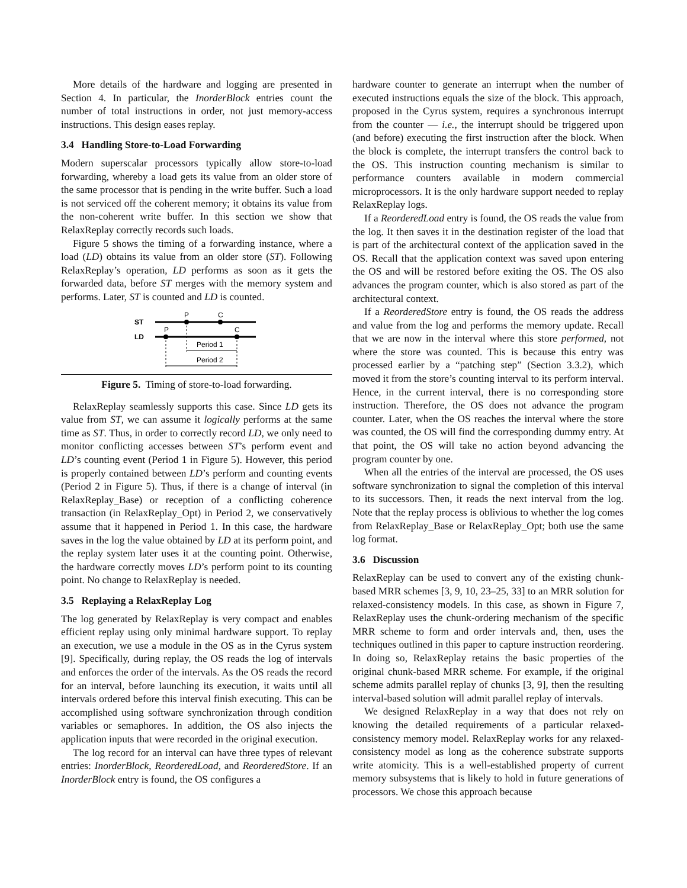More details of the hardware and logging are presented in Section 4. In particular, the InorderBlock entries count the number of total instructions in order, not just memory-access instructions. This design eases replay.
3.4 Handling Store-to-Load Forwarding
Modern superscalar processors typically allow store-to-load forwarding, whereby a load gets its value from an older store of the same processor that is pending in the write buffer. Such a load is not serviced off the coherent memory; it obtains its value from the non-coherent write buffer. In this section we show that RelaxReplay correctly records such loads.
Figure 5 shows the timing of a forwarding instance, where a load (LD) obtains its value from an older store (ST). Following RelaxReplay’s operation, LD performs as soon as it gets the forwarded data, before ST merges with the memory system and performs. Later, ST is counted and LD is counted.
ST
LD
P
C
P
C
Period 1
Period 2
Figure 5. Timing of store-to-load forwarding.
RelaxReplay seamlessly supports this case. Since LD gets its value from ST, we can assume it logically performs at the same time as ST. Thus, in order to correctly record LD, we only need to monitor conflicting accesses between ST’s perform event and LD’s counting event (Period 1 in Figure 5). However, this period is properly contained between LD’s perform and counting events (Period 2 in Figure 5). Thus, if there is a change of interval (in RelaxReplay_Base) or reception of a conflicting coherence transaction (in RelaxReplay_Opt) in Period 2, we conservatively assume that it happened in Period 1. In this case, the hardware saves in the log the value obtained by LD at its perform point, and the replay system later uses it at the counting point. Otherwise, the hardware correctly moves LD’s perform point to its counting point. No change to RelaxReplay is needed.
3.5 Replaying a RelaxReplay Log
The log generated by RelaxReplay is very compact and enables efficient replay using only minimal hardware support. To replay an execution, we use a module in the OS as in the Cyrus system [9]. Specifically, during replay, the OS reads the log of intervals and enforces the order of the intervals. As the OS reads the record for an interval, before launching its execution, it waits until all intervals ordered before this interval finish executing. This can be accomplished using software synchronization through condition variables or semaphores. In addition, the OS also injects the application inputs that were recorded in the original execution.
The log record for an interval can have three types of relevant entries: InorderBlock, ReorderedLoad, and ReorderedStore. If an InorderBlock entry is found, the OS configures a
hardware counter to generate an interrupt when the number of executed instructions equals the size of the block. This approach, proposed in the Cyrus system, requires a synchronous interrupt from the counter — i.e., the interrupt should be triggered upon (and before) executing the first instruction after the block. When the block is complete, the interrupt transfers the control back to the OS. This instruction counting mechanism is similar to performance counters available in modern commercial microprocessors. It is the only hardware support needed to replay RelaxReplay logs.
If a ReorderedLoad entry is found, the OS reads the value from the log. It then saves it in the destination register of the load that is part of the architectural context of the application saved in the OS. Recall that the application context was saved upon entering the OS and will be restored before exiting the OS. The OS also advances the program counter, which is also stored as part of the architectural context.
If a ReorderedStore entry is found, the OS reads the address and value from the log and performs the memory update. Recall that we are now in the interval where this store performed, not where the store was counted. This is because this entry was processed earlier by a “patching step” (Section 3.3.2), which moved it from the store’s counting interval to its perform interval. Hence, in the current interval, there is no corresponding store instruction. Therefore, the OS does not advance the program counter. Later, when the OS reaches the interval where the store was counted, the OS will find the corresponding dummy entry. At that point, the OS will take no action beyond advancing the program counter by one.
When all the entries of the interval are processed, the OS uses software synchronization to signal the completion of this interval to its successors. Then, it reads the next interval from the log. Note that the replay process is oblivious to whether the log comes from RelaxReplay_Base or RelaxReplay_Opt; both use the same log format.
3.6 Discussion
RelaxReplay can be used to convert any of the existing chunk-based MRR schemes [3, 9, 10, 23–25, 33] to an MRR solution for relaxed-consistency models. In this case, as shown in Figure 7, RelaxReplay uses the chunk-ordering mechanism of the specific MRR scheme to form and order intervals and, then, uses the techniques outlined in this paper to capture instruction reordering. In doing so, RelaxReplay retains the basic properties of the original chunk-based MRR scheme. For example, if the original scheme admits parallel replay of chunks [3, 9], then the resulting interval-based solution will admit parallel replay of intervals.
We designed RelaxReplay in a way that does not rely on knowing the detailed requirements of a particular relaxed-consistency memory model. RelaxReplay works for any relaxed-consistency model as long as the coherence substrate supports write atomicity. This is a well-established property of current memory subsystems that is likely to hold in future generations of processors. We chose this approach because